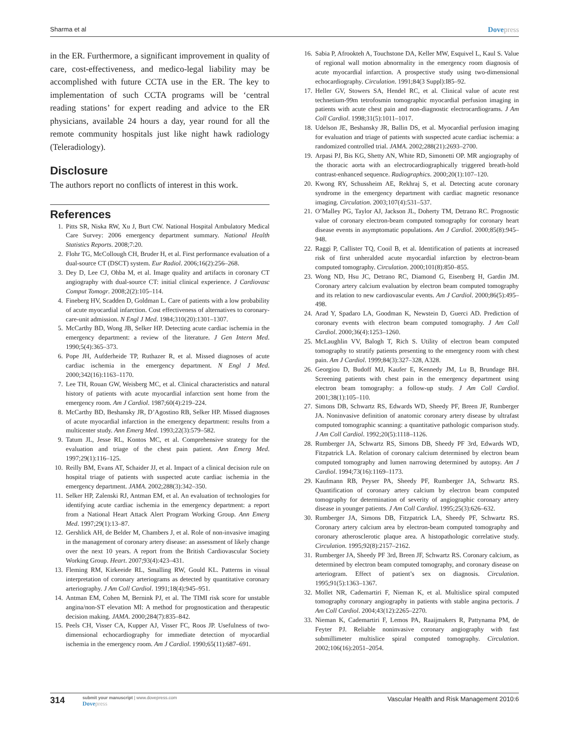Sharma et al Dovepress
in the ER. Furthermore, a significant improvement in quality of care, cost-effectiveness, and medico-legal liability may be accomplished with future CCTA use in the ER. The key to implementation of such CCTA programs will be ‘central reading stations’ for expert reading and advice to the ER physicians, available 24 hours a day, year round for all the remote community hospitals just like night hawk radiology (Teleradiology).
Disclosure
The authors report no conflicts of interest in this work.
References
1. Pitts SR, Niska RW, Xu J, Burt CW. National Hospital Ambulatory Medical Care Survey: 2006 emergency department summary. National Health Statistics Reports. 2008;7:20.
2. Flohr TG, McCollough CH, Bruder H, et al. First performance evaluation of a dual-source CT (DSCT) system. Eur Radiol. 2006;16(2):256–268.
3. Dey D, Lee CJ, Ohba M, et al. Image quality and artifacts in coronary CT angiography with dual-source CT: initial clinical experience. J Cardiovasc Comput Tomogr. 2008;2(2):105–114.
4. Fineberg HV, Scadden D, Goldman L. Care of patients with a low probability of acute myocardial infarction. Cost effectiveness of alternatives to coronary-care-unit admission. N Engl J Med. 1984;310(20):1301–1307.
5. McCarthy BD, Wong JB, Selker HP. Detecting acute cardiac ischemia in the emergency department: a review of the literature. J Gen Intern Med. 1990;5(4):365–373.
6. Pope JH, Aufderheide TP, Ruthazer R, et al. Missed diagnoses of acute cardiac ischemia in the emergency department. N Engl J Med. 2000;342(16):1163–1170.
7. Lee TH, Rouan GW, Weisberg MC, et al. Clinical characteristics and natural history of patients with acute myocardial infarction sent home from the emergency room. Am J Cardiol. 1987;60(4):219–224.
8. McCarthy BD, Beshansky JR, D’Agostino RB, Selker HP. Missed diagnoses of acute myocardial infarction in the emergency department: results from a multicenter study. Ann Emerg Med. 1993;22(3):579–582.
9. Tatum JL, Jesse RL, Kontos MC, et al. Comprehensive strategy for the evaluation and triage of the chest pain patient. Ann Emerg Med. 1997;29(1):116–125.
10. Reilly BM, Evans AT, Schaider JJ, et al. Impact of a clinical decision rule on hospital triage of patients with suspected acute cardiac ischemia in the emergency department. JAMA. 2002;288(3):342–350.
11. Selker HP, Zalenski RJ, Antman EM, et al. An evaluation of technologies for identifying acute cardiac ischemia in the emergency department: a report from a National Heart Attack Alert Program Working Group. Ann Emerg Med. 1997;29(1):13–87.
12. Gershlick AH, de Belder M, Chambers J, et al. Role of non-invasive imaging in the management of coronary artery disease: an assessment of likely change over the next 10 years. A report from the British Cardiovascular Society Working Group. Heart. 2007;93(4):423–431.
13. Fleming RM, Kirkeeide RL, Smalling RW, Gould KL. Patterns in visual interpretation of coronary arteriograms as detected by quantitative coronary arteriography. J Am Coll Cardiol. 1991;18(4):945–951.
14. Antman EM, Cohen M, Bernink PJ, et al. The TIMI risk score for unstable angina/non-ST elevation MI: A method for prognostication and therapeutic decision making. JAMA. 2000;284(7):835–842.
15. Peels CH, Visser CA, Kupper AJ, Visser FC, Roos JP. Usefulness of two-dimensional echocardiography for immediate detection of myocardial ischemia in the emergency room. Am J Cardiol. 1990;65(11):687–691.
16. Sabia P, Afrookteh A, Touchstone DA, Keller MW, Esquivel L, Kaul S. Value of regional wall motion abnormality in the emergency room diagnosis of acute myocardial infarction. A prospective study using two-dimensional echocardiography. Circulation. 1991;84(3 Suppl):I85–92.
17. Heller GV, Stowers SA, Hendel RC, et al. Clinical value of acute rest technetium-99m tetrofosmin tomographic myocardial perfusion imaging in patients with acute chest pain and non-diagnostic electrocardiograms. J Am Coll Cardiol. 1998;31(5):1011–1017.
18. Udelson JE, Beshansky JR, Ballin DS, et al. Myocardial perfusion imaging for evaluation and triage of patients with suspected acute cardiac ischemia: a randomized controlled trial. JAMA. 2002;288(21):2693–2700.
19. Arpasi PJ, Bis KG, Shetty AN, White RD, Simonetti OP. MR angiography of the thoracic aorta with an electrocardiographically triggered breath-hold contrast-enhanced sequence. Radiographics. 2000;20(1):107–120.
20. Kwong RY, Schussheim AE, Rekhraj S, et al. Detecting acute coronary syndrome in the emergency department with cardiac magnetic resonance imaging. Circulation. 2003;107(4):531–537.
21. O’Malley PG, Taylor AJ, Jackson JL, Doherty TM, Detrano RC. Prognostic value of coronary electron-beam computed tomography for coronary heart disease events in asymptomatic populations. Am J Cardiol. 2000;85(8):945–948.
22. Raggi P, Callister TQ, Cooil B, et al. Identification of patients at increased risk of first unheralded acute myocardial infarction by electron-beam computed tomography. Circulation. 2000;101(8):850–855.
23. Wong ND, Hsu JC, Detrano RC, Diamond G, Eisenberg H, Gardin JM. Coronary artery calcium evaluation by electron beam computed tomography and its relation to new cardiovascular events. Am J Cardiol. 2000;86(5):495–498.
24. Arad Y, Spadaro LA, Goodman K, Newstein D, Guerci AD. Prediction of coronary events with electron beam computed tomography. J Am Coll Cardiol. 2000;36(4):1253–1260.
25. McLaughlin VV, Balogh T, Rich S. Utility of electron beam computed tomography to stratify patients presenting to the emergency room with chest pain. Am J Cardiol. 1999;84(3):327–328, A328.
26. Georgiou D, Budoff MJ, Kaufer E, Kennedy JM, Lu B, Brundage BH. Screening patients with chest pain in the emergency department using electron beam tomography: a follow-up study. J Am Coll Cardiol. 2001;38(1):105–110.
27. Simons DB, Schwartz RS, Edwards WD, Sheedy PF, Breen JF, Rumberger JA. Noninvasive definition of anatomic coronary artery disease by ultrafast computed tomographic scanning: a quantitative pathologic comparison study. J Am Coll Cardiol. 1992;20(5):1118–1126.
28. Rumberger JA, Schwartz RS, Simons DB, Sheedy PF 3rd, Edwards WD, Fitzpatrick LA. Relation of coronary calcium determined by electron beam computed tomography and lumen narrowing determined by autopsy. Am J Cardiol. 1994;73(16):1169–1173.
29. Kaufmann RB, Peyser PA, Sheedy PF, Rumberger JA, Schwartz RS. Quantification of coronary artery calcium by electron beam computed tomography for determination of severity of angiographic coronary artery disease in younger patients. J Am Coll Cardiol. 1995;25(3):626–632.
30. Rumberger JA, Simons DB, Fitzpatrick LA, Sheedy PF, Schwartz RS. Coronary artery calcium area by electron-beam computed tomography and coronary atherosclerotic plaque area. A histopathologic correlative study. Circulation. 1995;92(8):2157–2162.
31. Rumberger JA, Sheedy PF 3rd, Breen JF, Schwartz RS. Coronary calcium, as determined by electron beam computed tomography, and coronary disease on arteriogram. Effect of patient’s sex on diagnosis. Circulation. 1995;91(5):1363–1367.
32. Mollet NR, Cademartiri F, Nieman K, et al. Multislice spiral computed tomography coronary angiography in patients with stable angina pectoris. J Am Coll Cardiol. 2004;43(12):2265–2270.
33. Nieman K, Cademartiri F, Lemos PA, Raaijmakers R, Pattynama PM, de Feyter PJ. Reliable noninvasive coronary angiography with fast submillimeter multislice spiral computed tomography. Circulation. 2002;106(16):2051–2054.
314
submit your manuscript | www.dovepress.com
Dovepress
Vascular Health and Risk Management 2010:6